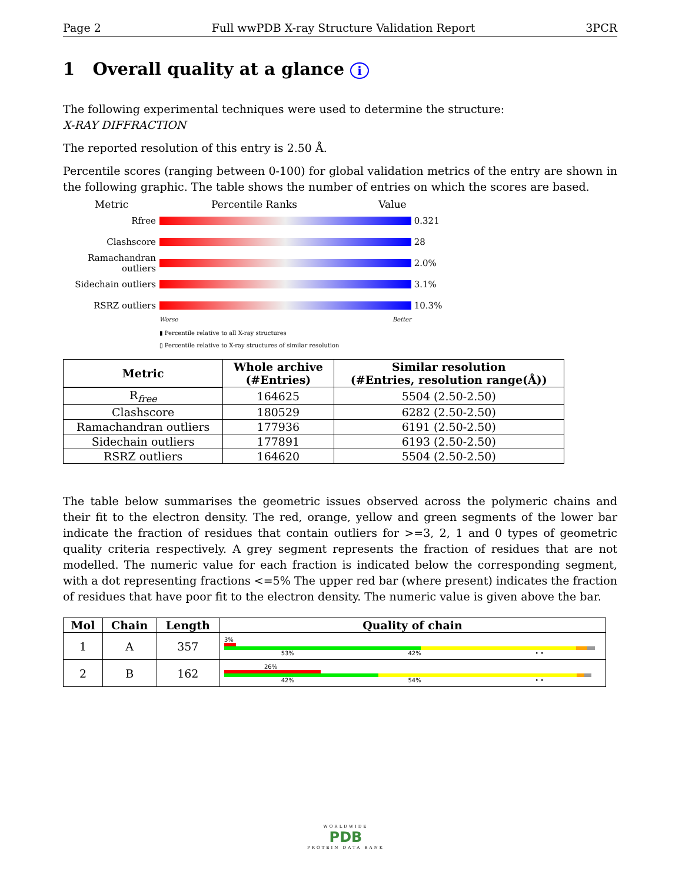Page 2 Full wwPDB X-ray Structure Validation Report 3PCR
1 Overall quality at a glance i
The following experimental techniques were used to determine the structure:
X-RAY DIFFRACTION
The reported resolution of this entry is 2.50 Å.
Percentile scores (ranging between 0-100) for global validation metrics of the entry are shown in the following graphic. The table shows the number of entries on which the scores are based.
Metric Percentile Ranks Value
Rfree 0.321
Clashscore 28
Ramachandran outliers
2.0%
Sidechain outliers
3.1%
RSRZ outliers 10.3%
Worse Better
▮ Percentile relative to all X-ray structures
▯ Percentile relative to X-ray structures of similar resolution
| Metric | Whole archive (#Entries) | Similar resolution (#Entries, resolution range(Å)) |
| --- | --- | --- |
| R<sub>free</sub> | 164625 | 5504 (2.50-2.50) |
| Clashscore | 180529 | 6282 (2.50-2.50) |
| Ramachandran outliers | 177936 | 6191 (2.50-2.50) |
| Sidechain outliers | 177891 | 6193 (2.50-2.50) |
| RSRZ outliers | 164620 | 5504 (2.50-2.50) |
The table below summarises the geometric issues observed across the polymeric chains and their fit to the electron density. The red, orange, yellow and green segments of the lower bar indicate the fraction of residues that contain outliers for >=3, 2, 1 and 0 types of geometric quality criteria respectively. A grey segment represents the fraction of residues that are not modelled. The numeric value for each fraction is indicated below the corresponding segment, with a dot representing fractions <=5% The upper red bar (where present) indicates the fraction of residues that have poor fit to the electron density. The numeric value is given above the bar.
| Mol | Chain | Length | Quality of chain |
| --- | --- | --- | --- |
| 1 | A | 357 | 3% 53% 42% • • |
| 2 | B | 162 | 26% 42% 54% • • |
WORLDWIDE
PDB
PROTEIN DATA BANK